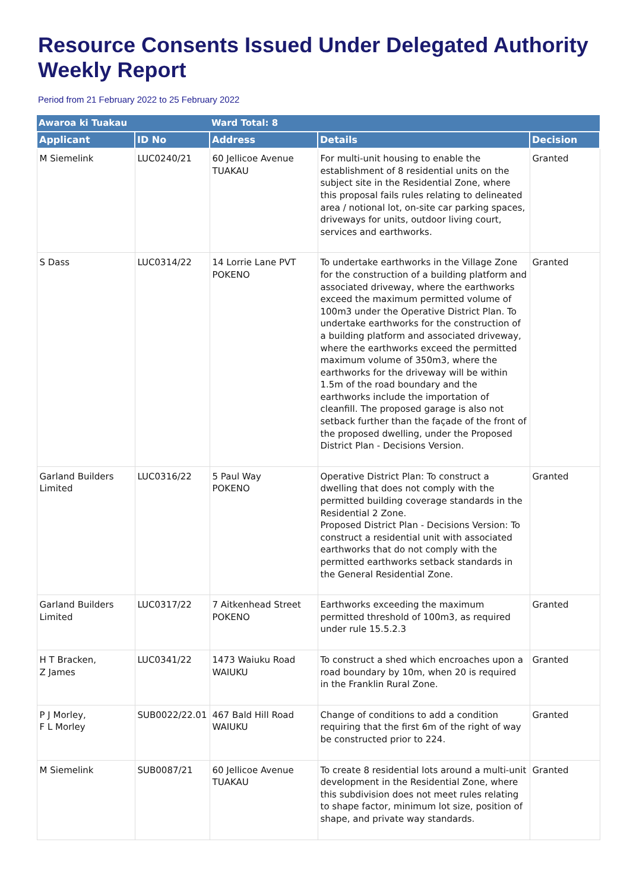Resource Consents Issued Under Delegated Authority Weekly Report
Period from 21 February 2022 to 25 February 2022
| Awaroa ki Tuakau | | Ward Total: 8 | | |
| Applicant | ID No | Address | Details | Decision |
| M Siemelink | LUC0240/21 | 60 Jellicoe Avenue TUAKAU | For multi-unit housing to enable the establishment of 8 residential units on the subject site in the Residential Zone, where this proposal fails rules relating to delineated area / notional lot, on-site car parking spaces, driveways for units, outdoor living court, services and earthworks. | Granted |
| S Dass | LUC0314/22 | 14 Lorrie Lane PVT POKENO | To undertake earthworks in the Village Zone for the construction of a building platform and associated driveway, where the earthworks exceed the maximum permitted volume of 100m3 under the Operative District Plan. To undertake earthworks for the construction of a building platform and associated driveway, where the earthworks exceed the permitted maximum volume of 350m3, where the earthworks for the driveway will be within 1.5m of the road boundary and the earthworks include the importation of cleanfill. The proposed garage is also not setback further than the façade of the front of the proposed dwelling, under the Proposed District Plan - Decisions Version. | Granted |
| Garland Builders Limited | LUC0316/22 | 5 Paul Way POKENO | Operative District Plan: To construct a dwelling that does not comply with the permitted building coverage standards in the Residential 2 Zone. Proposed District Plan - Decisions Version: To construct a residential unit with associated earthworks that do not comply with the permitted earthworks setback standards in the General Residential Zone. | Granted |
| Garland Builders Limited | LUC0317/22 | 7 Aitkenhead Street POKENO | Earthworks exceeding the maximum permitted threshold of 100m3, as required under rule 15.5.2.3 | Granted |
| H T Bracken, Z James | LUC0341/22 | 1473 Waiuku Road WAIUKU | To construct a shed which encroaches upon a road boundary by 10m, when 20 is required in the Franklin Rural Zone. | Granted |
| P J Morley, F L Morley | SUB0022/22.01 | 467 Bald Hill Road WAIUKU | Change of conditions to add a condition requiring that the first 6m of the right of way be constructed prior to 224. | Granted |
| M Siemelink | SUB0087/21 | 60 Jellicoe Avenue TUAKAU | To create 8 residential lots around a multi-unit development in the Residential Zone, where this subdivision does not meet rules relating to shape factor, minimum lot size, position of shape, and private way standards. | Granted |